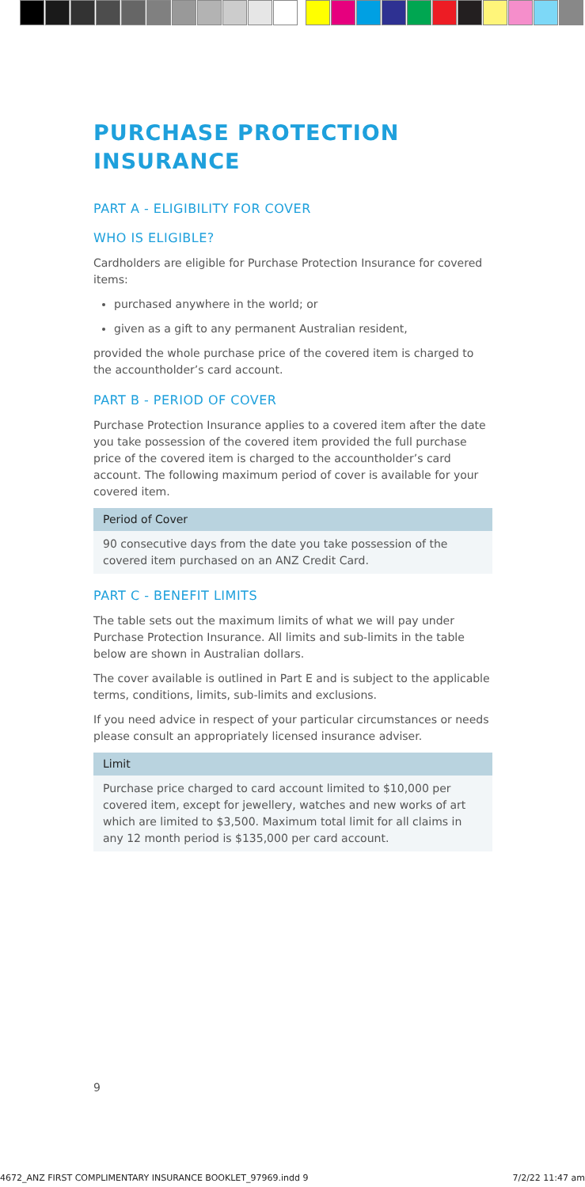PURCHASE PROTECTION INSURANCE
PART A - ELIGIBILITY FOR COVER
WHO IS ELIGIBLE?
Cardholders are eligible for Purchase Protection Insurance for covered items:
purchased anywhere in the world; or
given as a gift to any permanent Australian resident,
provided the whole purchase price of the covered item is charged to the accountholder’s card account.
PART B - PERIOD OF COVER
Purchase Protection Insurance applies to a covered item after the date you take possession of the covered item provided the full purchase price of the covered item is charged to the accountholder’s card account. The following maximum period of cover is available for your covered item.
| Period of Cover |
| --- |
| 90 consecutive days from the date you take possession of the covered item purchased on an ANZ Credit Card. |
PART C - BENEFIT LIMITS
The table sets out the maximum limits of what we will pay under Purchase Protection Insurance. All limits and sub-limits in the table below are shown in Australian dollars.
The cover available is outlined in Part E and is subject to the applicable terms, conditions, limits, sub-limits and exclusions.
If you need advice in respect of your particular circumstances or needs please consult an appropriately licensed insurance adviser.
| Limit |
| --- |
| Purchase price charged to card account limited to $10,000 per covered item, except for jewellery, watches and new works of art which are limited to $3,500. Maximum total limit for all claims in any 12 month period is $135,000 per card account. |
9
4672_ANZ FIRST COMPLIMENTARY INSURANCE BOOKLET_97969.indd 9 7/2/22 11:47 am